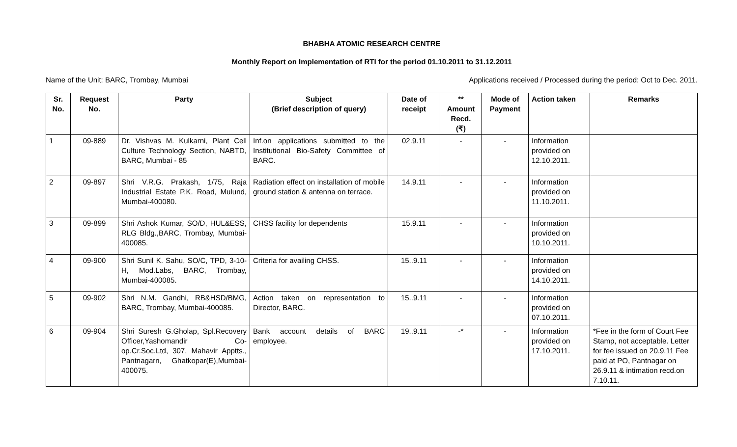BHABHA ATOMIC RESEARCH CENTRE
Monthly Report on Implementation of RTI for the period 01.10.2011 to 31.12.2011
Name of the Unit: BARC, Trombay, Mumbai Applications received / Processed during the period: Oct to Dec. 2011.
| Sr. No. | Request No. | Party | Subject (Brief description of query) | Date of receipt | ** Amount Recd. (₹) | Mode of Payment | Action taken | Remarks |
| --- | --- | --- | --- | --- | --- | --- | --- | --- |
| 1 | 09-889 | Dr. Vishvas M. Kulkarni, Plant Cell Culture Technology Section, NABTD, BARC, Mumbai - 85 | Inf.on applications submitted to the Institutional Bio-Safety Committee of BARC. | 02.9.11 | - | - | Information provided on 12.10.2011. | |
| 2 | 09-897 | Shri V.R.G. Prakash, 1/75, Raja Industrial Estate P.K. Road, Mulund, Mumbai-400080. | Radiation effect on installation of mobile ground station & antenna on terrace. | 14.9.11 | - | - | Information provided on 11.10.2011. | |
| 3 | 09-899 | Shri Ashok Kumar, SO/D, HUL&ESS, RLG Bldg.,BARC, Trombay, Mumbai-400085. | CHSS facility for dependents | 15.9.11 | - | - | Information provided on 10.10.2011. | |
| 4 | 09-900 | Shri Sunil K. Sahu, SO/C, TPD, 3-10-H, Mod.Labs, BARC, Trombay, Mumbai-400085. | Criteria for availing CHSS. | 15..9.11 | - | - | Information provided on 14.10.2011. | |
| 5 | 09-902 | Shri N.M. Gandhi, RB&HSD/BMG, BARC, Trombay, Mumbai-400085. | Action taken on representation to Director, BARC. | 15..9.11 | - | - | Information provided on 07.10.2011. | |
| 6 | 09-904 | Shri Suresh G.Gholap, Spl.Recovery Officer,Yashomandir Co-op.Cr.Soc.Ltd, 307, Mahavir Apptts., Pantnagarn, Ghatkopar(E),Mumbai-400075. | Bank account details of BARC employee. | 19..9.11 | -* | - | Information provided on 17.10.2011. | *Fee in the form of Court Fee Stamp, not acceptable. Letter for fee issued on 20.9.11 Fee paid at PO, Pantnagar on 26.9.11 & intimation recd.on 7.10.11. |